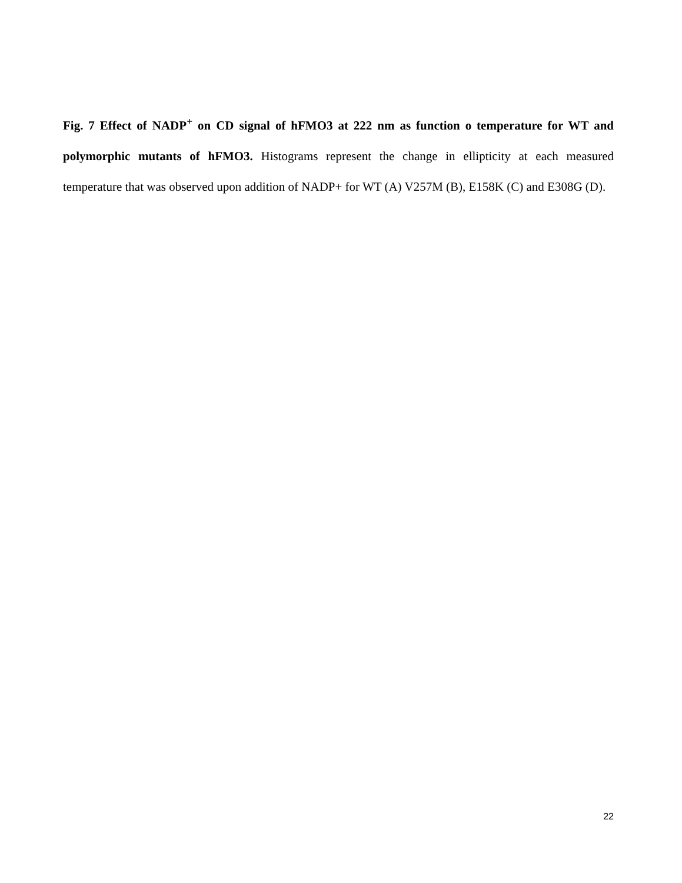Fig. 7 Effect of NADP<sup>+</sup> on CD signal of hFMO3 at 222 nm as function o temperature for WT and polymorphic mutants of hFMO3. Histograms represent the change in ellipticity at each measured temperature that was observed upon addition of NADP+ for WT (A) V257M (B), E158K (C) and E308G (D).
22